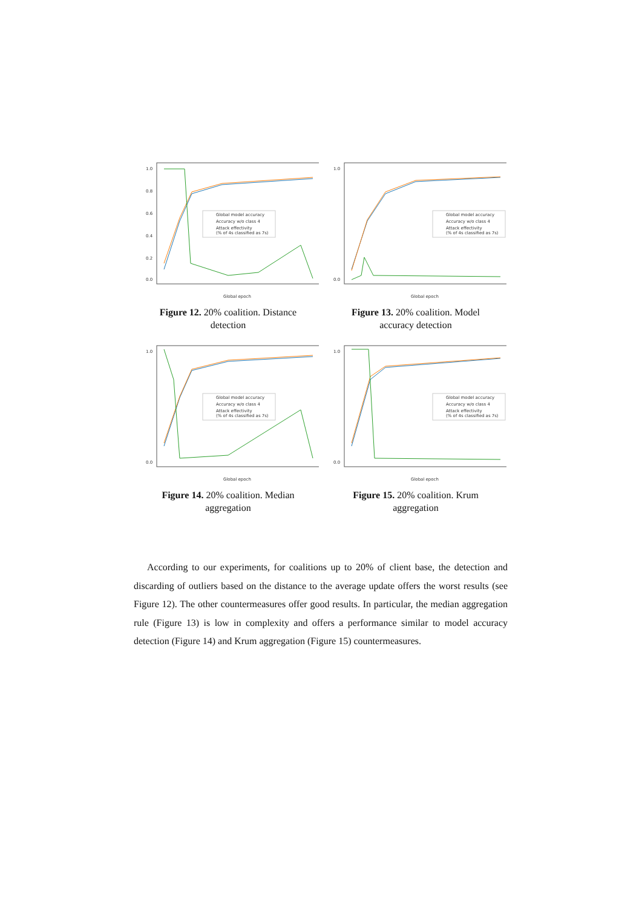1.0
0.8
0.6
0.4
0.2
0.0
Global model accuracy
Accuracy w/o class 4
Attack effectivity
(% of 4s classified as 7s)
Global epoch
Figure 12. 20% coalition. Distance detection
1.0
0.0
Global model accuracy
Accuracy w/o class 4
Attack effectivity
(% of 4s classified as 7s)
Global epoch
Figure 13. 20% coalition. Model accuracy detection
1.0
0.0
Global model accuracy
Accuracy w/o class 4
Attack effectivity
(% of 4s classified as 7s)
Global epoch
Figure 14. 20% coalition. Median aggregation
1.0
0.0
Global model accuracy
Accuracy w/o class 4
Attack effectivity
(% of 4s classified as 7s)
Global epoch
Figure 15. 20% coalition. Krum aggregation
According to our experiments, for coalitions up to 20% of client base, the detection and discarding of outliers based on the distance to the average update offers the worst results (see Figure 12). The other countermeasures offer good results. In particular, the median aggregation rule (Figure 13) is low in complexity and offers a performance similar to model accuracy detection (Figure 14) and Krum aggregation (Figure 15) countermeasures.